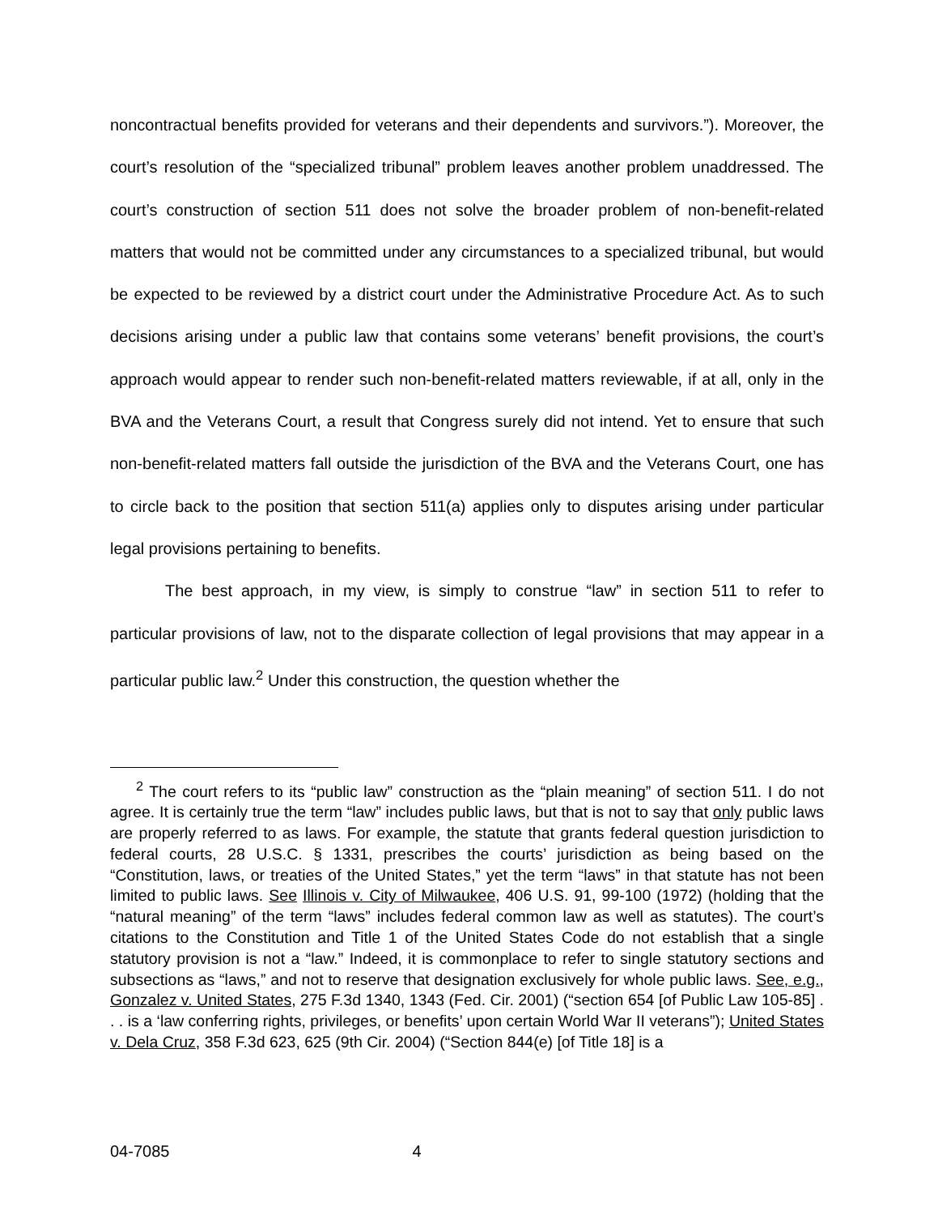noncontractual benefits provided for veterans and their dependents and survivors.”). Moreover, the court’s resolution of the “specialized tribunal” problem leaves another problem unaddressed. The court’s construction of section 511 does not solve the broader problem of non-benefit-related matters that would not be committed under any circumstances to a specialized tribunal, but would be expected to be reviewed by a district court under the Administrative Procedure Act. As to such decisions arising under a public law that contains some veterans’ benefit provisions, the court’s approach would appear to render such non-benefit-related matters reviewable, if at all, only in the BVA and the Veterans Court, a result that Congress surely did not intend. Yet to ensure that such non-benefit-related matters fall outside the jurisdiction of the BVA and the Veterans Court, one has to circle back to the position that section 511(a) applies only to disputes arising under particular legal provisions pertaining to benefits.
The best approach, in my view, is simply to construe “law” in section 511 to refer to particular provisions of law, not to the disparate collection of legal provisions that may appear in a particular public law.<sup>2</sup> Under this construction, the question whether the
<sup>2</sup> The court refers to its “public law” construction as the “plain meaning” of section 511. I do not agree. It is certainly true the term “law” includes public laws, but that is not to say that only public laws are properly referred to as laws. For example, the statute that grants federal question jurisdiction to federal courts, 28 U.S.C. § 1331, prescribes the courts’ jurisdiction as being based on the “Constitution, laws, or treaties of the United States,” yet the term “laws” in that statute has not been limited to public laws. See Illinois v. City of Milwaukee, 406 U.S. 91, 99-100 (1972) (holding that the “natural meaning” of the term “laws” includes federal common law as well as statutes). The court’s citations to the Constitution and Title 1 of the United States Code do not establish that a single statutory provision is not a “law.” Indeed, it is commonplace to refer to single statutory sections and subsections as “laws,” and not to reserve that designation exclusively for whole public laws. See, e.g., Gonzalez v. United States, 275 F.3d 1340, 1343 (Fed. Cir. 2001) (“section 654 [of Public Law 105-85] . . . is a ‘law conferring rights, privileges, or benefits’ upon certain World War II veterans”); United States v. Dela Cruz, 358 F.3d 623, 625 (9th Cir. 2004) (“Section 844(e) [of Title 18] is a
04-7085 4